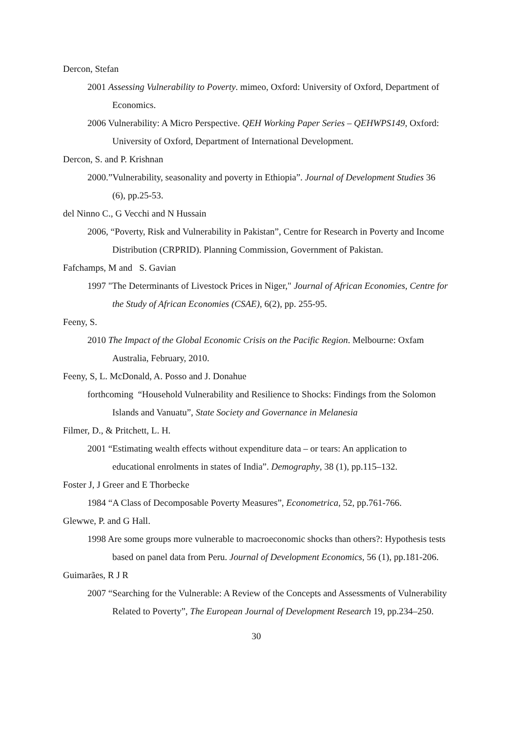Dercon, Stefan
2001 Assessing Vulnerability to Poverty. mimeo, Oxford: University of Oxford, Department of Economics.
2006 Vulnerability: A Micro Perspective. QEH Working Paper Series – QEHWPS149, Oxford: University of Oxford, Department of International Development.
Dercon, S. and P. Krishnan
2000.”Vulnerability, seasonality and poverty in Ethiopia”. Journal of Development Studies 36 (6), pp.25-53.
del Ninno C., G Vecchi and N Hussain
2006, “Poverty, Risk and Vulnerability in Pakistan”, Centre for Research in Poverty and Income Distribution (CRPRID). Planning Commission, Government of Pakistan.
Fafchamps, M and S. Gavian
1997 "The Determinants of Livestock Prices in Niger," Journal of African Economies, Centre for the Study of African Economies (CSAE), 6(2), pp. 255-95.
Feeny, S.
2010 The Impact of the Global Economic Crisis on the Pacific Region. Melbourne: Oxfam Australia, February, 2010.
Feeny, S, L. McDonald, A. Posso and J. Donahue
forthcoming “Household Vulnerability and Resilience to Shocks: Findings from the Solomon Islands and Vanuatu”, State Society and Governance in Melanesia
Filmer, D., & Pritchett, L. H.
2001 “Estimating wealth effects without expenditure data – or tears: An application to educational enrolments in states of India”. Demography, 38 (1), pp.115–132.
Foster J, J Greer and E Thorbecke
1984 “A Class of Decomposable Poverty Measures”, Econometrica, 52, pp.761-766.
Glewwe, P. and G Hall.
1998 Are some groups more vulnerable to macroeconomic shocks than others?: Hypothesis tests based on panel data from Peru. Journal of Development Economics, 56 (1), pp.181-206.
Guimarães, R J R
2007 “Searching for the Vulnerable: A Review of the Concepts and Assessments of Vulnerability Related to Poverty”, The European Journal of Development Research 19, pp.234–250.
30